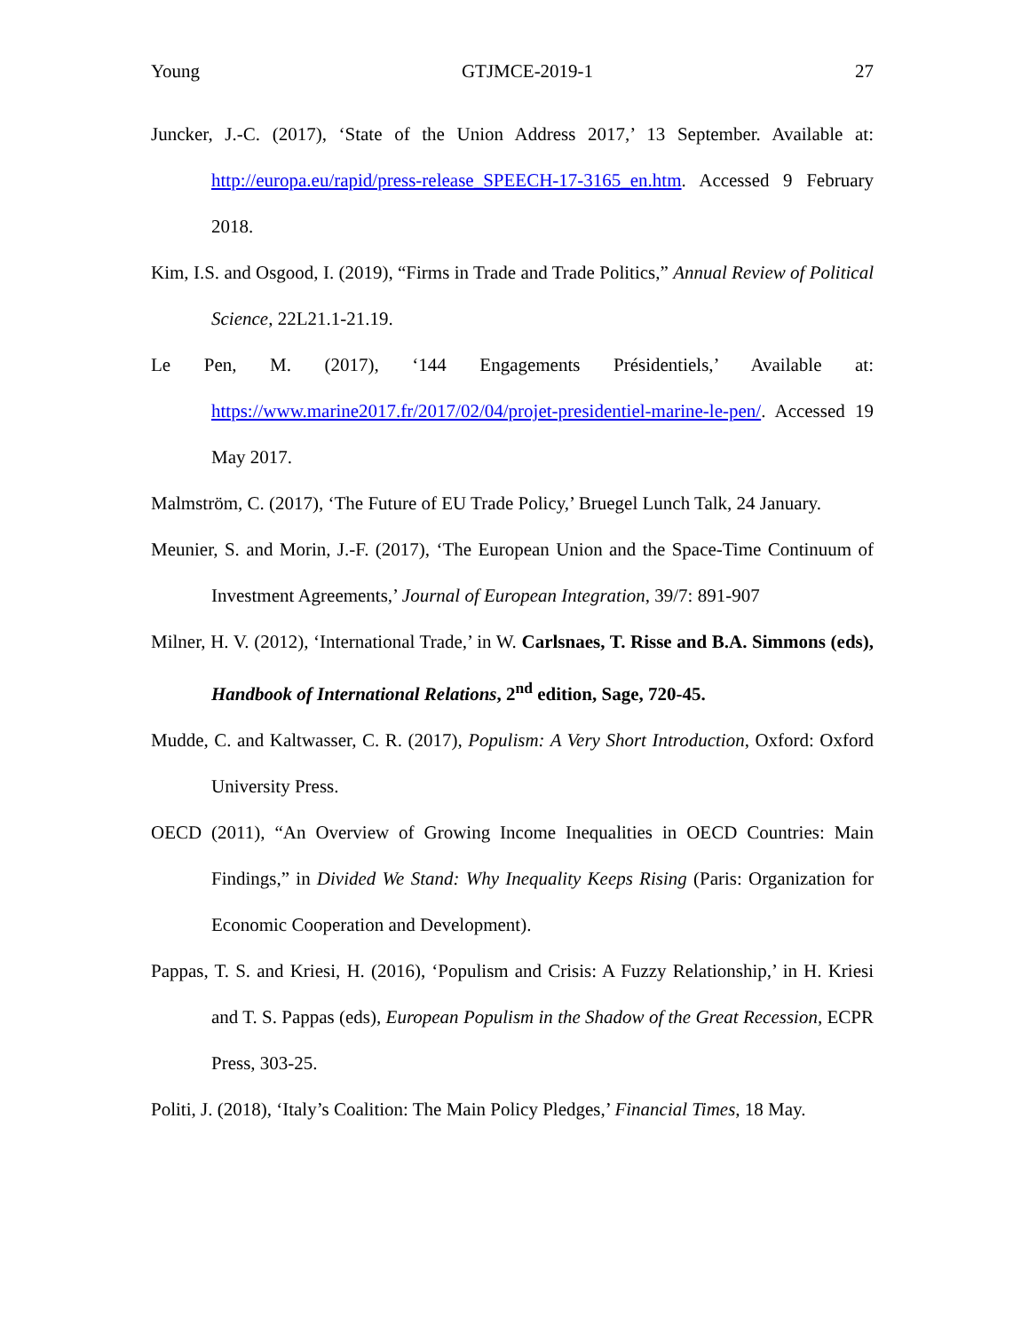Young GTJMCE-2019-1 27
Juncker, J.-C. (2017), ‘State of the Union Address 2017,’ 13 September. Available at: http://europa.eu/rapid/press-release_SPEECH-17-3165_en.htm. Accessed 9 February 2018.
Kim, I.S. and Osgood, I. (2019), “Firms in Trade and Trade Politics,” Annual Review of Political Science, 22L21.1-21.19.
Le Pen, M. (2017), ‘144 Engagements Présidentiels,’ Available at: https://www.marine2017.fr/2017/02/04/projet-presidentiel-marine-le-pen/. Accessed 19 May 2017.
Malmström, C. (2017), ‘The Future of EU Trade Policy,’ Bruegel Lunch Talk, 24 January.
Meunier, S. and Morin, J.-F. (2017), ‘The European Union and the Space-Time Continuum of Investment Agreements,’ Journal of European Integration, 39/7: 891-907
Milner, H. V. (2012), ‘International Trade,’ in W. Carlsnaes, T. Risse and B.A. Simmons (eds), Handbook of International Relations, 2<sup>nd</sup> edition, Sage, 720-45.
Mudde, C. and Kaltwasser, C. R. (2017), Populism: A Very Short Introduction, Oxford: Oxford University Press.
OECD (2011), “An Overview of Growing Income Inequalities in OECD Countries: Main Findings,” in Divided We Stand: Why Inequality Keeps Rising (Paris: Organization for Economic Cooperation and Development).
Pappas, T. S. and Kriesi, H. (2016), ‘Populism and Crisis: A Fuzzy Relationship,’ in H. Kriesi and T. S. Pappas (eds), European Populism in the Shadow of the Great Recession, ECPR Press, 303-25.
Politi, J. (2018), ‘Italy’s Coalition: The Main Policy Pledges,’ Financial Times, 18 May.